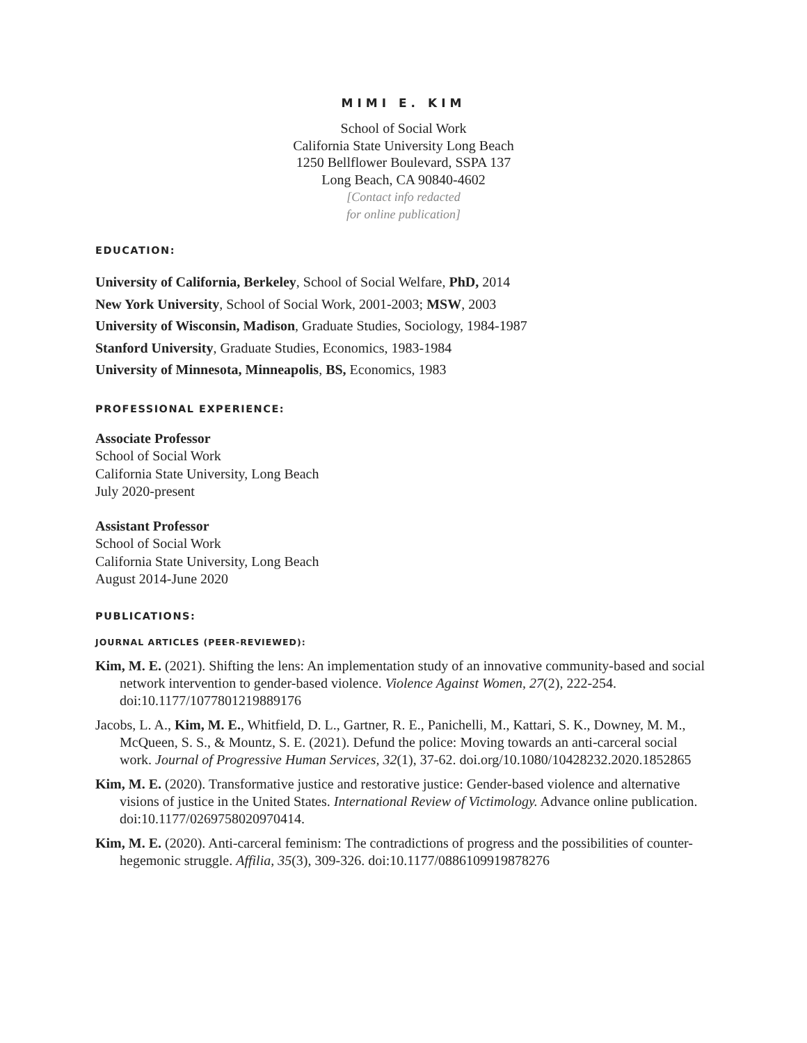MIMI E. KIM
School of Social Work
California State University Long Beach
1250 Bellflower Boulevard, SSPA 137
Long Beach, CA 90840-4602
[Contact info redacted
for online publication]
EDUCATION:
University of California, Berkeley, School of Social Welfare, PhD, 2014
New York University, School of Social Work, 2001-2003; MSW, 2003
University of Wisconsin, Madison, Graduate Studies, Sociology, 1984-1987
Stanford University, Graduate Studies, Economics, 1983-1984
University of Minnesota, Minneapolis, BS, Economics, 1983
PROFESSIONAL EXPERIENCE:
Associate Professor
School of Social Work
California State University, Long Beach
July 2020-present
Assistant Professor
School of Social Work
California State University, Long Beach
August 2014-June 2020
PUBLICATIONS:
JOURNAL ARTICLES (PEER-REVIEWED):
Kim, M. E. (2021). Shifting the lens: An implementation study of an innovative community-based and social network intervention to gender-based violence. Violence Against Women, 27(2), 222-254. doi:10.1177/1077801219889176
Jacobs, L. A., Kim, M. E., Whitfield, D. L., Gartner, R. E., Panichelli, M., Kattari, S. K., Downey, M. M., McQueen, S. S., & Mountz, S. E. (2021). Defund the police: Moving towards an anti-carceral social work. Journal of Progressive Human Services, 32(1), 37-62. doi.org/10.1080/10428232.2020.1852865
Kim, M. E. (2020). Transformative justice and restorative justice: Gender-based violence and alternative visions of justice in the United States. International Review of Victimology. Advance online publication. doi:10.1177/0269758020970414.
Kim, M. E. (2020). Anti-carceral feminism: The contradictions of progress and the possibilities of counter-hegemonic struggle. Affilia, 35(3), 309-326. doi:10.1177/0886109919878276